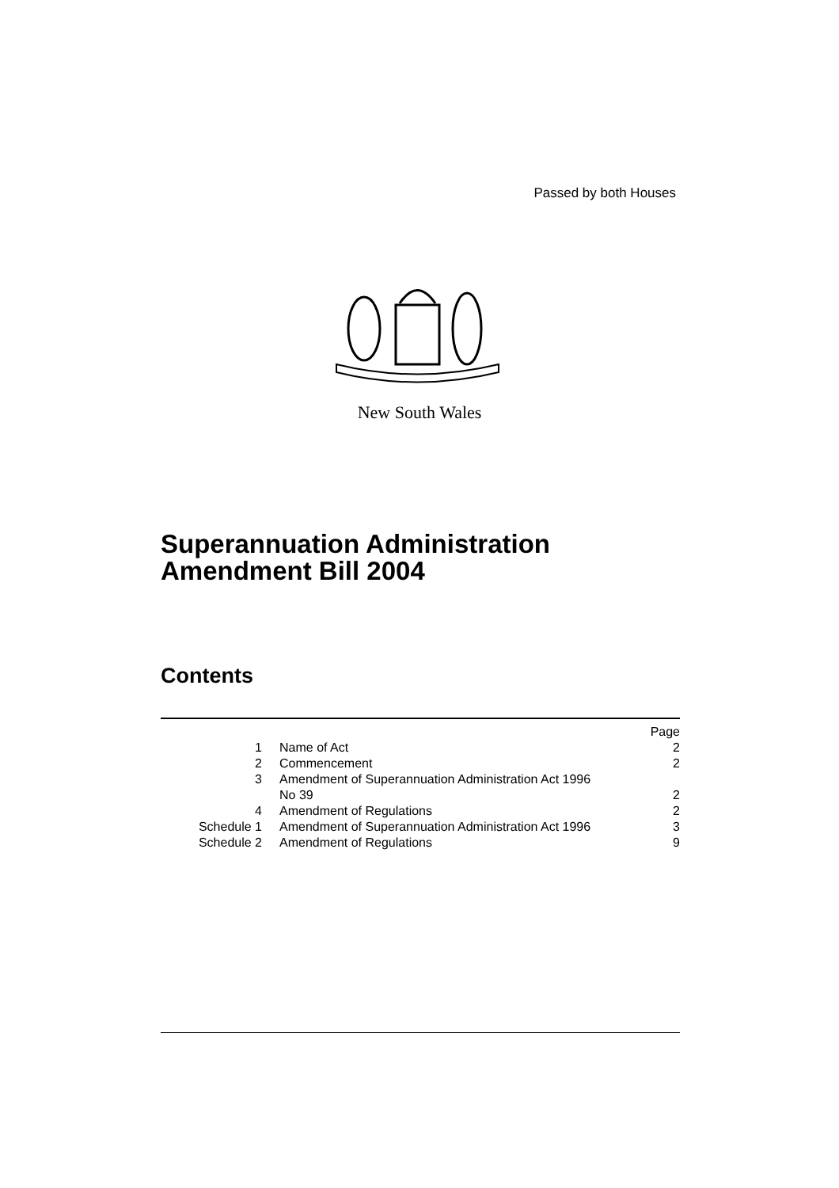Passed by both Houses
New South Wales
Superannuation Administration
Amendment Bill 2004
Contents
| | | Page |
| 1 | Name of Act | 2 |
| 2 | Commencement | 2 |
| 3 | Amendment of Superannuation Administration Act 1996 No 39 | 2 |
| 4 | Amendment of Regulations | 2 |
| Schedule 1 | Amendment of Superannuation Administration Act 1996 | 3 |
| Schedule 2 | Amendment of Regulations | 9 |